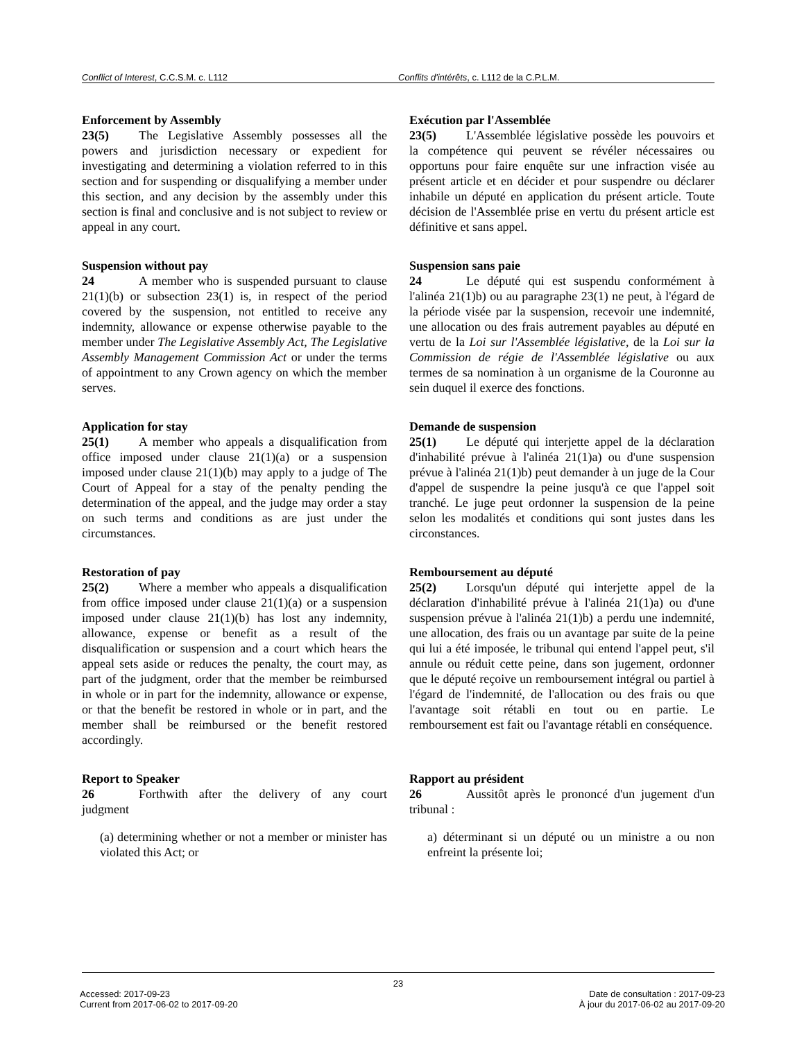Conflict of Interest, C.C.S.M. c. L112 Conflits d'intérêts, c. L112 de la C.P.L.M.
Enforcement by Assembly
23(5) The Legislative Assembly possesses all the powers and jurisdiction necessary or expedient for investigating and determining a violation referred to in this section and for suspending or disqualifying a member under this section, and any decision by the assembly under this section is final and conclusive and is not subject to review or appeal in any court.
Exécution par l'Assemblée
23(5) L'Assemblée législative possède les pouvoirs et la compétence qui peuvent se révéler nécessaires ou opportuns pour faire enquête sur une infraction visée au présent article et en décider et pour suspendre ou déclarer inhabile un député en application du présent article. Toute décision de l'Assemblée prise en vertu du présent article est définitive et sans appel.
Suspension without pay
24 A member who is suspended pursuant to clause 21(1)(b) or subsection 23(1) is, in respect of the period covered by the suspension, not entitled to receive any indemnity, allowance or expense otherwise payable to the member under The Legislative Assembly Act, The Legislative Assembly Management Commission Act or under the terms of appointment to any Crown agency on which the member serves.
Suspension sans paie
24 Le député qui est suspendu conformément à l'alinéa 21(1)b) ou au paragraphe 23(1) ne peut, à l'égard de la période visée par la suspension, recevoir une indemnité, une allocation ou des frais autrement payables au député en vertu de la Loi sur l'Assemblée législative, de la Loi sur la Commission de régie de l'Assemblée législative ou aux termes de sa nomination à un organisme de la Couronne au sein duquel il exerce des fonctions.
Application for stay
25(1) A member who appeals a disqualification from office imposed under clause 21(1)(a) or a suspension imposed under clause 21(1)(b) may apply to a judge of The Court of Appeal for a stay of the penalty pending the determination of the appeal, and the judge may order a stay on such terms and conditions as are just under the circumstances.
Demande de suspension
25(1) Le député qui interjette appel de la déclaration d'inhabilité prévue à l'alinéa 21(1)a) ou d'une suspension prévue à l'alinéa 21(1)b) peut demander à un juge de la Cour d'appel de suspendre la peine jusqu'à ce que l'appel soit tranché. Le juge peut ordonner la suspension de la peine selon les modalités et conditions qui sont justes dans les circonstances.
Restoration of pay
25(2) Where a member who appeals a disqualification from office imposed under clause 21(1)(a) or a suspension imposed under clause 21(1)(b) has lost any indemnity, allowance, expense or benefit as a result of the disqualification or suspension and a court which hears the appeal sets aside or reduces the penalty, the court may, as part of the judgment, order that the member be reimbursed in whole or in part for the indemnity, allowance or expense, or that the benefit be restored in whole or in part, and the member shall be reimbursed or the benefit restored accordingly.
Remboursement au député
25(2) Lorsqu'un député qui interjette appel de la déclaration d'inhabilité prévue à l'alinéa 21(1)a) ou d'une suspension prévue à l'alinéa 21(1)b) a perdu une indemnité, une allocation, des frais ou un avantage par suite de la peine qui lui a été imposée, le tribunal qui entend l'appel peut, s'il annule ou réduit cette peine, dans son jugement, ordonner que le député reçoive un remboursement intégral ou partiel à l'égard de l'indemnité, de l'allocation ou des frais ou que l'avantage soit rétabli en tout ou en partie. Le remboursement est fait ou l'avantage rétabli en conséquence.
Report to Speaker
26 Forthwith after the delivery of any court judgment
(a) determining whether or not a member or minister has violated this Act; or
Rapport au président
26 Aussitôt après le prononcé d'un jugement d'un tribunal :
a) déterminant si un député ou un ministre a ou non enfreint la présente loi;
23
Accessed: 2017-09-23
Current from 2017-06-02 to 2017-09-20
Date de consultation : 2017-09-23
À jour du 2017-06-02 au 2017-09-20